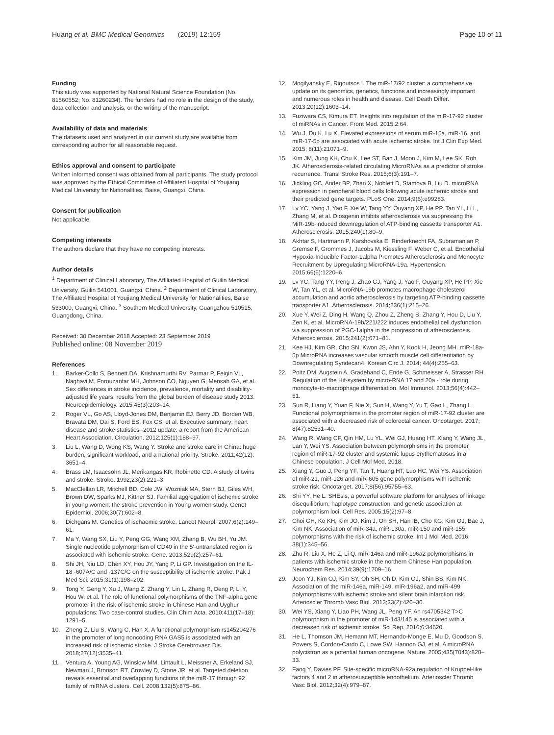Huang et al. BMC Medical Genomics (2019) 12:159 Page 10 of 11
Funding
This study was supported by National Natural Science Foundation (No. 81560552; No. 81260234). The funders had no role in the design of the study, data collection and analysis, or the writing of the manuscript.
Availability of data and materials
The datasets used and analyzed in our current study are available from corresponding author for all reasonable request.
Ethics approval and consent to participate
Written informed consent was obtained from all participants. The study protocol was approved by the Ethical Committee of Affiliated Hospital of Youjiang Medical University for Nationalities, Baise, Guangxi, China.
Consent for publication
Not applicable.
Competing interests
The authors declare that they have no competing interests.
Author details
<sup>1</sup> Department of Clinical Laboratory, The Affiliated Hospital of Guilin Medical University, Guilin 541001, Guangxi, China. <sup>2</sup> Department of Clinical Laboratory, The Affiliated Hospital of Youjiang Medical University for Nationalities, Baise 533000, Guangxi, China. <sup>3</sup> Southern Medical University, Guangzhou 510515, Guangdong, China.
Received: 30 December 2018 Accepted: 23 September 2019
Published online: 08 November 2019
References
1. Barker-Collo S, Bennett DA, Krishnamurthi RV, Parmar P, Feigin VL, Naghavi M, Forouzanfar MH, Johnson CO, Nguyen G, Mensah GA, et al. Sex differences in stroke incidence, prevalence, mortality and disability-adjusted life years: results from the global burden of disease study 2013. Neuroepidemiology. 2015;45(3):203–14.
2. Roger VL, Go AS, Lloyd-Jones DM, Benjamin EJ, Berry JD, Borden WB, Bravata DM, Dai S, Ford ES, Fox CS, et al. Executive summary: heart disease and stroke statistics--2012 update: a report from the American Heart Association. Circulation. 2012;125(1):188–97.
3. Liu L, Wang D, Wong KS, Wang Y. Stroke and stroke care in China: huge burden, significant workload, and a national priority. Stroke. 2011;42(12): 3651–4.
4. Brass LM, Isaacsohn JL, Merikangas KR, Robinette CD. A study of twins and stroke. Stroke. 1992;23(2):221–3.
5. MacClellan LR, Mitchell BD, Cole JW, Wozniak MA, Stern BJ, Giles WH, Brown DW, Sparks MJ, Kittner SJ. Familial aggregation of ischemic stroke in young women: the stroke prevention in Young women study. Genet Epidemiol. 2006;30(7):602–8.
6. Dichgans M. Genetics of ischaemic stroke. Lancet Neurol. 2007;6(2):149–61.
7. Ma Y, Wang SX, Liu Y, Peng GG, Wang XM, Zhang B, Wu BH, Yu JM. Single nucleotide polymorphism of CD40 in the 5′-untranslated region is associated with ischemic stroke. Gene. 2013;529(2):257–61.
8. Shi JH, Niu LD, Chen XY, Hou JY, Yang P, Li GP. Investigation on the IL-18 -607A/C and -137C/G on the susceptibility of ischemic stroke. Pak J Med Sci. 2015;31(1):198–202.
9. Tong Y, Geng Y, Xu J, Wang Z, Zhang Y, Lin L, Zhang R, Deng P, Li Y, Hou W, et al. The role of functional polymorphisms of the TNF-alpha gene promoter in the risk of ischemic stroke in Chinese Han and Uyghur populations: Two case-control studies. Clin Chim Acta. 2010;411(17–18): 1291–5.
10. Zheng Z, Liu S, Wang C, Han X. A functional polymorphism rs145204276 in the promoter of long noncoding RNA GAS5 is associated with an increased risk of ischemic stroke. J Stroke Cerebrovasc Dis. 2018;27(12):3535–41.
11. Ventura A, Young AG, Winslow MM, Lintault L, Meissner A, Erkeland SJ, Newman J, Bronson RT, Crowley D, Stone JR, et al. Targeted deletion reveals essential and overlapping functions of the miR-17 through 92 family of miRNA clusters. Cell. 2008;132(5):875–86.
12. Mogilyansky E, Rigoutsos I. The miR-17/92 cluster: a comprehensive update on its genomics, genetics, functions and increasingly important and numerous roles in health and disease. Cell Death Differ. 2013;20(12):1603–14.
13. Fuziwara CS, Kimura ET. Insights into regulation of the miR-17-92 cluster of miRNAs in Cancer. Front Med. 2015;2:64.
14. Wu J, Du K, Lu X. Elevated expressions of serum miR-15a, miR-16, and miR-17-5p are associated with acute ischemic stroke. Int J Clin Exp Med. 2015; 8(11):21071–9.
15. Kim JM, Jung KH, Chu K, Lee ST, Ban J, Moon J, Kim M, Lee SK, Roh JK. Atherosclerosis-related circulating MicroRNAs as a predictor of stroke recurrence. Transl Stroke Res. 2015;6(3):191–7.
16. Jickling GC, Ander BP, Zhan X, Noblett D, Stamova B, Liu D. microRNA expression in peripheral blood cells following acute ischemic stroke and their predicted gene targets. PLoS One. 2014;9(6):e99283.
17. Lv YC, Yang J, Yao F, Xie W, Tang YY, Ouyang XP, He PP, Tan YL, Li L, Zhang M, et al. Diosgenin inhibits atherosclerosis via suppressing the MiR-19b-induced downregulation of ATP-binding cassette transporter A1. Atherosclerosis. 2015;240(1):80–9.
18. Akhtar S, Hartmann P, Karshovska E, Rinderknecht FA, Subramanian P, Gremse F, Grommes J, Jacobs M, Kiessling F, Weber C, et al. Endothelial Hypoxia-Inducible Factor-1alpha Promotes Atherosclerosis and Monocyte Recruitment by Upregulating MicroRNA-19a. Hypertension. 2015;66(6):1220–6.
19. Lv YC, Tang YY, Peng J, Zhao GJ, Yang J, Yao F, Ouyang XP, He PP, Xie W, Tan YL, et al. MicroRNA-19b promotes macrophage cholesterol accumulation and aortic atherosclerosis by targeting ATP-binding cassette transporter A1. Atherosclerosis. 2014;236(1):215–26.
20. Xue Y, Wei Z, Ding H, Wang Q, Zhou Z, Zheng S, Zhang Y, Hou D, Liu Y, Zen K, et al. MicroRNA-19b/221/222 induces endothelial cell dysfunction via suppression of PGC-1alpha in the progression of atherosclerosis. Atherosclerosis. 2015;241(2):671–81.
21. Kee HJ, Kim GR, Cho SN, Kwon JS, Ahn Y, Kook H, Jeong MH. miR-18a-5p MicroRNA increases vascular smooth muscle cell differentiation by Downregulating Syndecan4. Korean Circ J. 2014; 44(4):255–63.
22. Poitz DM, Augstein A, Gradehand C, Ende G, Schmeisser A, Strasser RH. Regulation of the Hif-system by micro-RNA 17 and 20a - role during monocyte-to-macrophage differentiation. Mol Immunol. 2013;56(4):442–51.
23. Sun R, Liang Y, Yuan F, Nie X, Sun H, Wang Y, Yu T, Gao L, Zhang L. Functional polymorphisms in the promoter region of miR-17-92 cluster are associated with a decreased risk of colorectal cancer. Oncotarget. 2017; 8(47):82531–40.
24. Wang R, Wang CF, Qin HM, Lu YL, Wei GJ, Huang HT, Xiang Y, Wang JL, Lan Y, Wei YS. Association between polymorphisms in the promoter region of miR-17-92 cluster and systemic lupus erythematosus in a Chinese population. J Cell Mol Med. 2018.
25. Xiang Y, Guo J, Peng YF, Tan T, Huang HT, Luo HC, Wei YS. Association of miR-21, miR-126 and miR-605 gene polymorphisms with ischemic stroke risk. Oncotarget. 2017;8(56):95755–63.
26. Shi YY, He L. SHEsis, a powerful software platform for analyses of linkage disequilibrium, haplotype construction, and genetic association at polymorphism loci. Cell Res. 2005;15(2):97–8.
27. Choi GH, Ko KH, Kim JO, Kim J, Oh SH, Han IB, Cho KG, Kim OJ, Bae J, Kim NK. Association of miR-34a, miR-130a, miR-150 and miR-155 polymorphisms with the risk of ischemic stroke. Int J Mol Med. 2016; 38(1):345–56.
28. Zhu R, Liu X, He Z, Li Q. miR-146a and miR-196a2 polymorphisms in patients with ischemic stroke in the northern Chinese Han population. Neurochem Res. 2014;39(9):1709–16.
29. Jeon YJ, Kim OJ, Kim SY, Oh SH, Oh D, Kim OJ, Shin BS, Kim NK. Association of the miR-146a, miR-149, miR-196a2, and miR-499 polymorphisms with ischemic stroke and silent brain infarction risk. Arterioscler Thromb Vasc Biol. 2013;33(2):420–30.
30. Wei YS, Xiang Y, Liao PH, Wang JL, Peng YF. An rs4705342 T>C polymorphism in the promoter of miR-143/145 is associated with a decreased risk of ischemic stroke. Sci Rep. 2016;6:34620.
31. He L, Thomson JM, Hemann MT, Hernando-Monge E, Mu D, Goodson S, Powers S, Cordon-Cardo C, Lowe SW, Hannon GJ, et al. A microRNA polycistron as a potential human oncogene. Nature. 2005;435(7043):828–33.
32. Fang Y, Davies PF. Site-specific microRNA-92a regulation of Kruppel-like factors 4 and 2 in atherosusceptible endothelium. Arterioscler Thromb Vasc Biol. 2012;32(4):979–87.